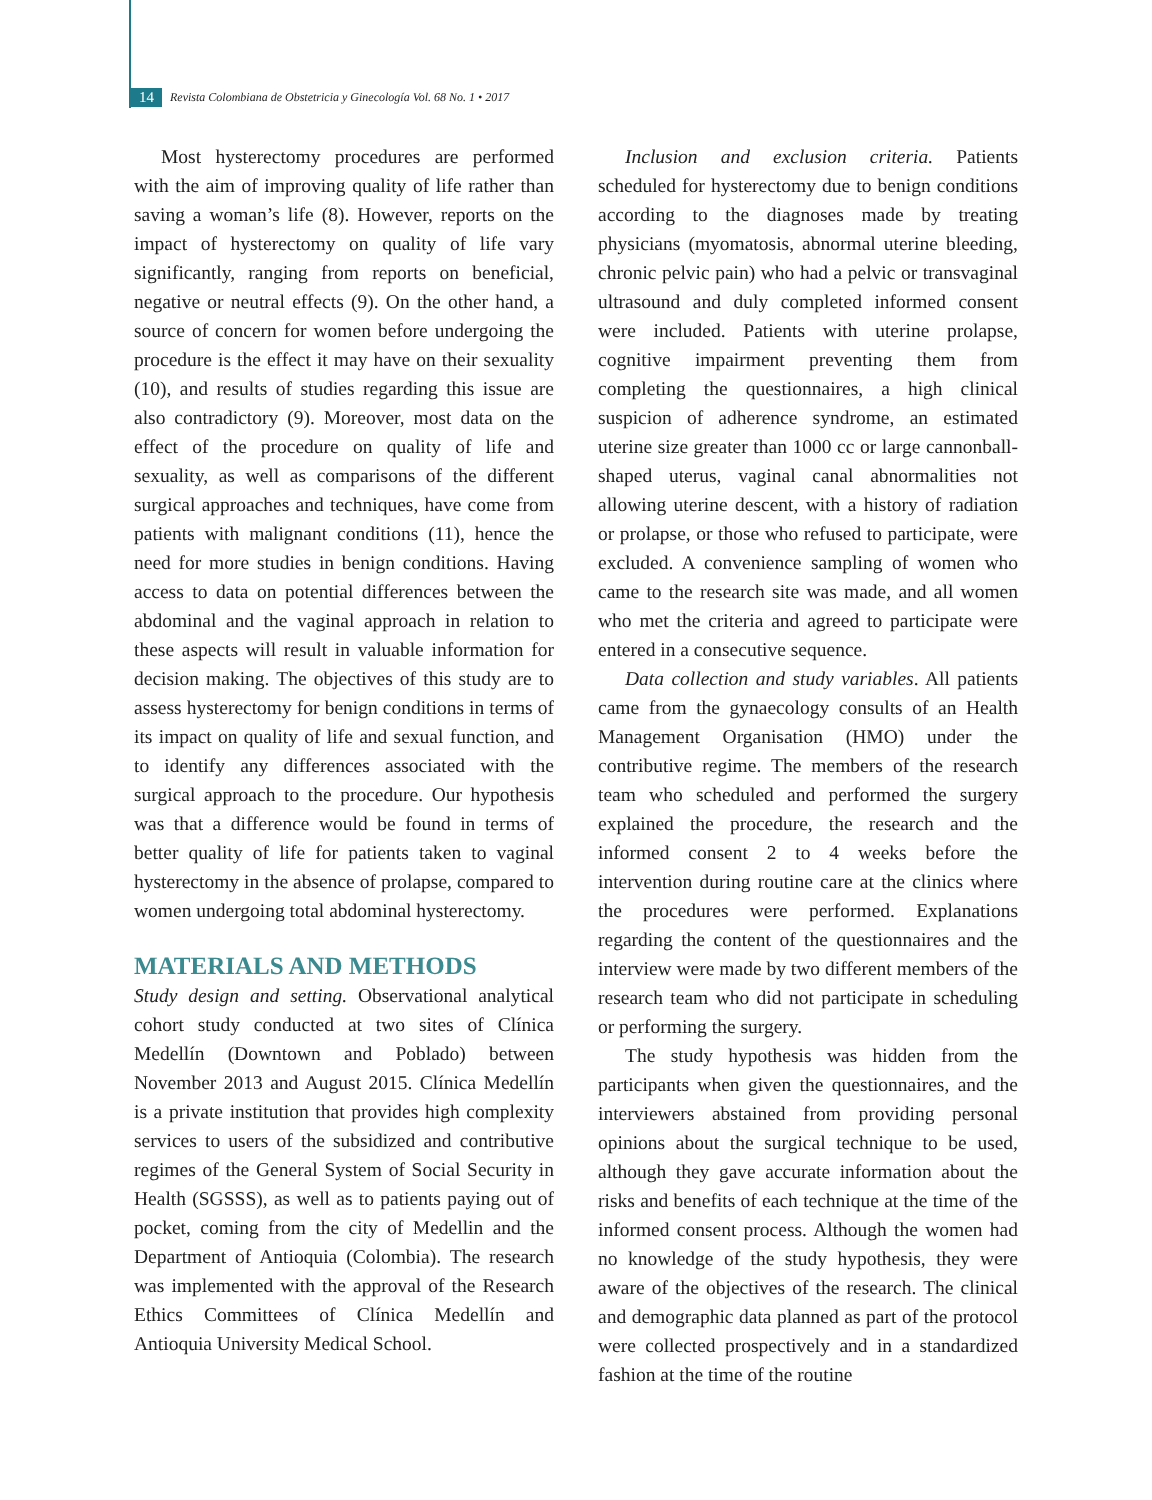14 Revista Colombiana de Obstetricia y Ginecología Vol. 68 No. 1 • 2017
Most hysterectomy procedures are performed with the aim of improving quality of life rather than saving a woman’s life (8). However, reports on the impact of hysterectomy on quality of life vary significantly, ranging from reports on beneficial, negative or neutral effects (9). On the other hand, a source of concern for women before undergoing the procedure is the effect it may have on their sexuality (10), and results of studies regarding this issue are also contradictory (9). Moreover, most data on the effect of the procedure on quality of life and sexuality, as well as comparisons of the different surgical approaches and techniques, have come from patients with malignant conditions (11), hence the need for more studies in benign conditions. Having access to data on potential differences between the abdominal and the vaginal approach in relation to these aspects will result in valuable information for decision making. The objectives of this study are to assess hysterectomy for benign conditions in terms of its impact on quality of life and sexual function, and to identify any differences associated with the surgical approach to the procedure. Our hypothesis was that a difference would be found in terms of better quality of life for patients taken to vaginal hysterectomy in the absence of prolapse, compared to women undergoing total abdominal hysterectomy.
MATERIALS AND METHODS
Study design and setting. Observational analytical cohort study conducted at two sites of Clínica Medellín (Downtown and Poblado) between November 2013 and August 2015. Clínica Medellín is a private institution that provides high complexity services to users of the subsidized and contributive regimes of the General System of Social Security in Health (SGSSS), as well as to patients paying out of pocket, coming from the city of Medellin and the Department of Antioquia (Colombia). The research was implemented with the approval of the Research Ethics Committees of Clínica Medellín and Antioquia University Medical School.
Inclusion and exclusion criteria. Patients scheduled for hysterectomy due to benign conditions according to the diagnoses made by treating physicians (myomatosis, abnormal uterine bleeding, chronic pelvic pain) who had a pelvic or transvaginal ultrasound and duly completed informed consent were included. Patients with uterine prolapse, cognitive impairment preventing them from completing the questionnaires, a high clinical suspicion of adherence syndrome, an estimated uterine size greater than 1000 cc or large cannonball-shaped uterus, vaginal canal abnormalities not allowing uterine descent, with a history of radiation or prolapse, or those who refused to participate, were excluded. A convenience sampling of women who came to the research site was made, and all women who met the criteria and agreed to participate were entered in a consecutive sequence.
Data collection and study variables. All patients came from the gynaecology consults of an Health Management Organisation (HMO) under the contributive regime. The members of the research team who scheduled and performed the surgery explained the procedure, the research and the informed consent 2 to 4 weeks before the intervention during routine care at the clinics where the procedures were performed. Explanations regarding the content of the questionnaires and the interview were made by two different members of the research team who did not participate in scheduling or performing the surgery.
The study hypothesis was hidden from the participants when given the questionnaires, and the interviewers abstained from providing personal opinions about the surgical technique to be used, although they gave accurate information about the risks and benefits of each technique at the time of the informed consent process. Although the women had no knowledge of the study hypothesis, they were aware of the objectives of the research. The clinical and demographic data planned as part of the protocol were collected prospectively and in a standardized fashion at the time of the routine